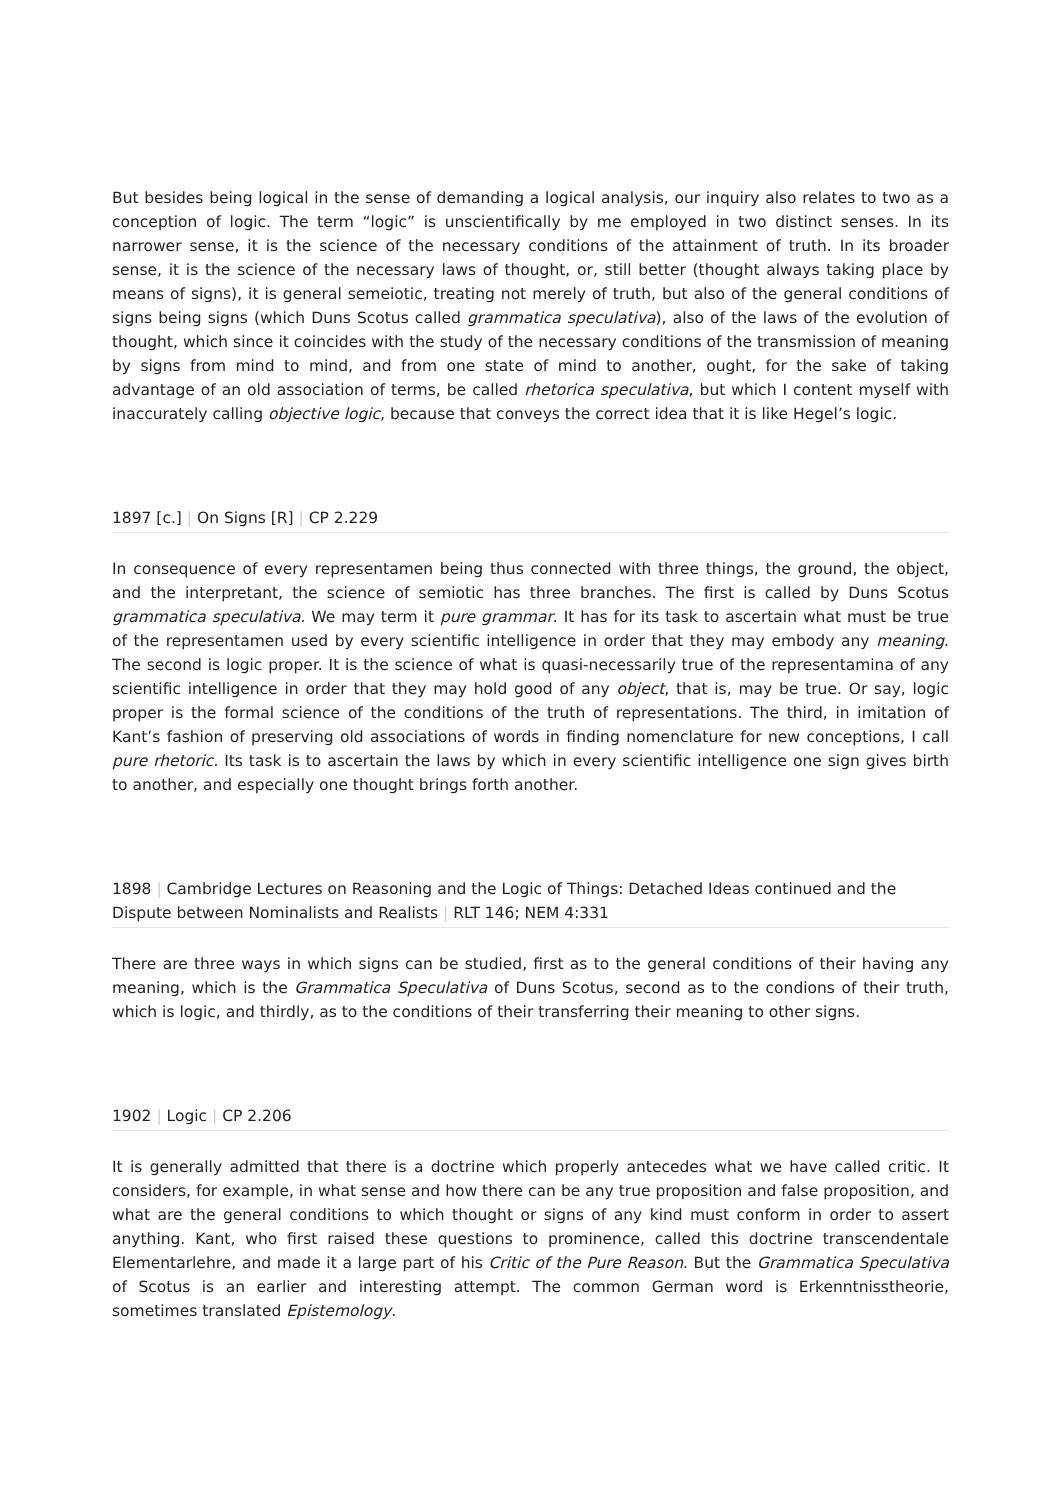But besides being logical in the sense of demanding a logical analysis, our inquiry also relates to two as a conception of logic. The term “logic” is unscientifically by me employed in two distinct senses. In its narrower sense, it is the science of the necessary conditions of the attainment of truth. In its broader sense, it is the science of the necessary laws of thought, or, still better (thought always taking place by means of signs), it is general semeiotic, treating not merely of truth, but also of the general conditions of signs being signs (which Duns Scotus called grammatica speculativa), also of the laws of the evolution of thought, which since it coincides with the study of the necessary conditions of the transmission of meaning by signs from mind to mind, and from one state of mind to another, ought, for the sake of taking advantage of an old association of terms, be called rhetorica speculativa, but which I content myself with inaccurately calling objective logic, because that conveys the correct idea that it is like Hegel’s logic.
1897 [c.] | On Signs [R] | CP 2.229
In consequence of every representamen being thus connected with three things, the ground, the object, and the interpretant, the science of semiotic has three branches. The first is called by Duns Scotus grammatica speculativa. We may term it pure grammar. It has for its task to ascertain what must be true of the representamen used by every scientific intelligence in order that they may embody any meaning. The second is logic proper. It is the science of what is quasi-necessarily true of the representamina of any scientific intelligence in order that they may hold good of any object, that is, may be true. Or say, logic proper is the formal science of the conditions of the truth of representations. The third, in imitation of Kant’s fashion of preserving old associations of words in finding nomenclature for new conceptions, I call pure rhetoric. Its task is to ascertain the laws by which in every scientific intelligence one sign gives birth to another, and especially one thought brings forth another.
1898 | Cambridge Lectures on Reasoning and the Logic of Things: Detached Ideas continued and the Dispute between Nominalists and Realists | RLT 146; NEM 4:331
There are three ways in which signs can be studied, first as to the general conditions of their having any meaning, which is the Grammatica Speculativa of Duns Scotus, second as to the condions of their truth, which is logic, and thirdly, as to the conditions of their transferring their meaning to other signs.
1902 | Logic | CP 2.206
It is generally admitted that there is a doctrine which properly antecedes what we have called critic. It considers, for example, in what sense and how there can be any true proposition and false proposition, and what are the general conditions to which thought or signs of any kind must conform in order to assert anything. Kant, who first raised these questions to prominence, called this doctrine transcendentale Elementarlehre, and made it a large part of his Critic of the Pure Reason. But the Grammatica Speculativa of Scotus is an earlier and interesting attempt. The common German word is Erkenntnisstheorie, sometimes translated Epistemology.